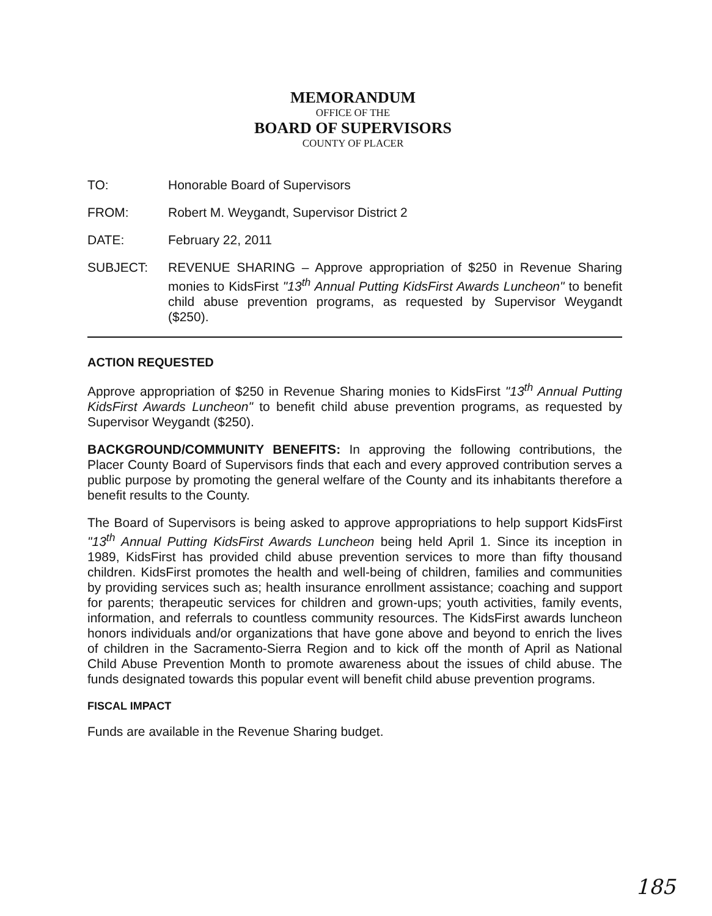MEMORANDUM
OFFICE OF THE
BOARD OF SUPERVISORS
COUNTY OF PLACER
TO: Honorable Board of Supervisors
FROM: Robert M. Weygandt, Supervisor District 2
DATE: February 22, 2011
SUBJECT: REVENUE SHARING – Approve appropriation of $250 in Revenue Sharing monies to KidsFirst "13<sup>th</sup> Annual Putting KidsFirst Awards Luncheon" to benefit child abuse prevention programs, as requested by Supervisor Weygandt ($250).
ACTION REQUESTED
Approve appropriation of $250 in Revenue Sharing monies to KidsFirst "13<sup>th</sup> Annual Putting KidsFirst Awards Luncheon" to benefit child abuse prevention programs, as requested by Supervisor Weygandt ($250).
BACKGROUND/COMMUNITY BENEFITS: In approving the following contributions, the Placer County Board of Supervisors finds that each and every approved contribution serves a public purpose by promoting the general welfare of the County and its inhabitants therefore a benefit results to the County.
The Board of Supervisors is being asked to approve appropriations to help support KidsFirst "13<sup>th</sup> Annual Putting KidsFirst Awards Luncheon being held April 1. Since its inception in 1989, KidsFirst has provided child abuse prevention services to more than fifty thousand children. KidsFirst promotes the health and well-being of children, families and communities by providing services such as; health insurance enrollment assistance; coaching and support for parents; therapeutic services for children and grown-ups; youth activities, family events, information, and referrals to countless community resources. The KidsFirst awards luncheon honors individuals and/or organizations that have gone above and beyond to enrich the lives of children in the Sacramento-Sierra Region and to kick off the month of April as National Child Abuse Prevention Month to promote awareness about the issues of child abuse. The funds designated towards this popular event will benefit child abuse prevention programs.
FISCAL IMPACT
Funds are available in the Revenue Sharing budget.
185